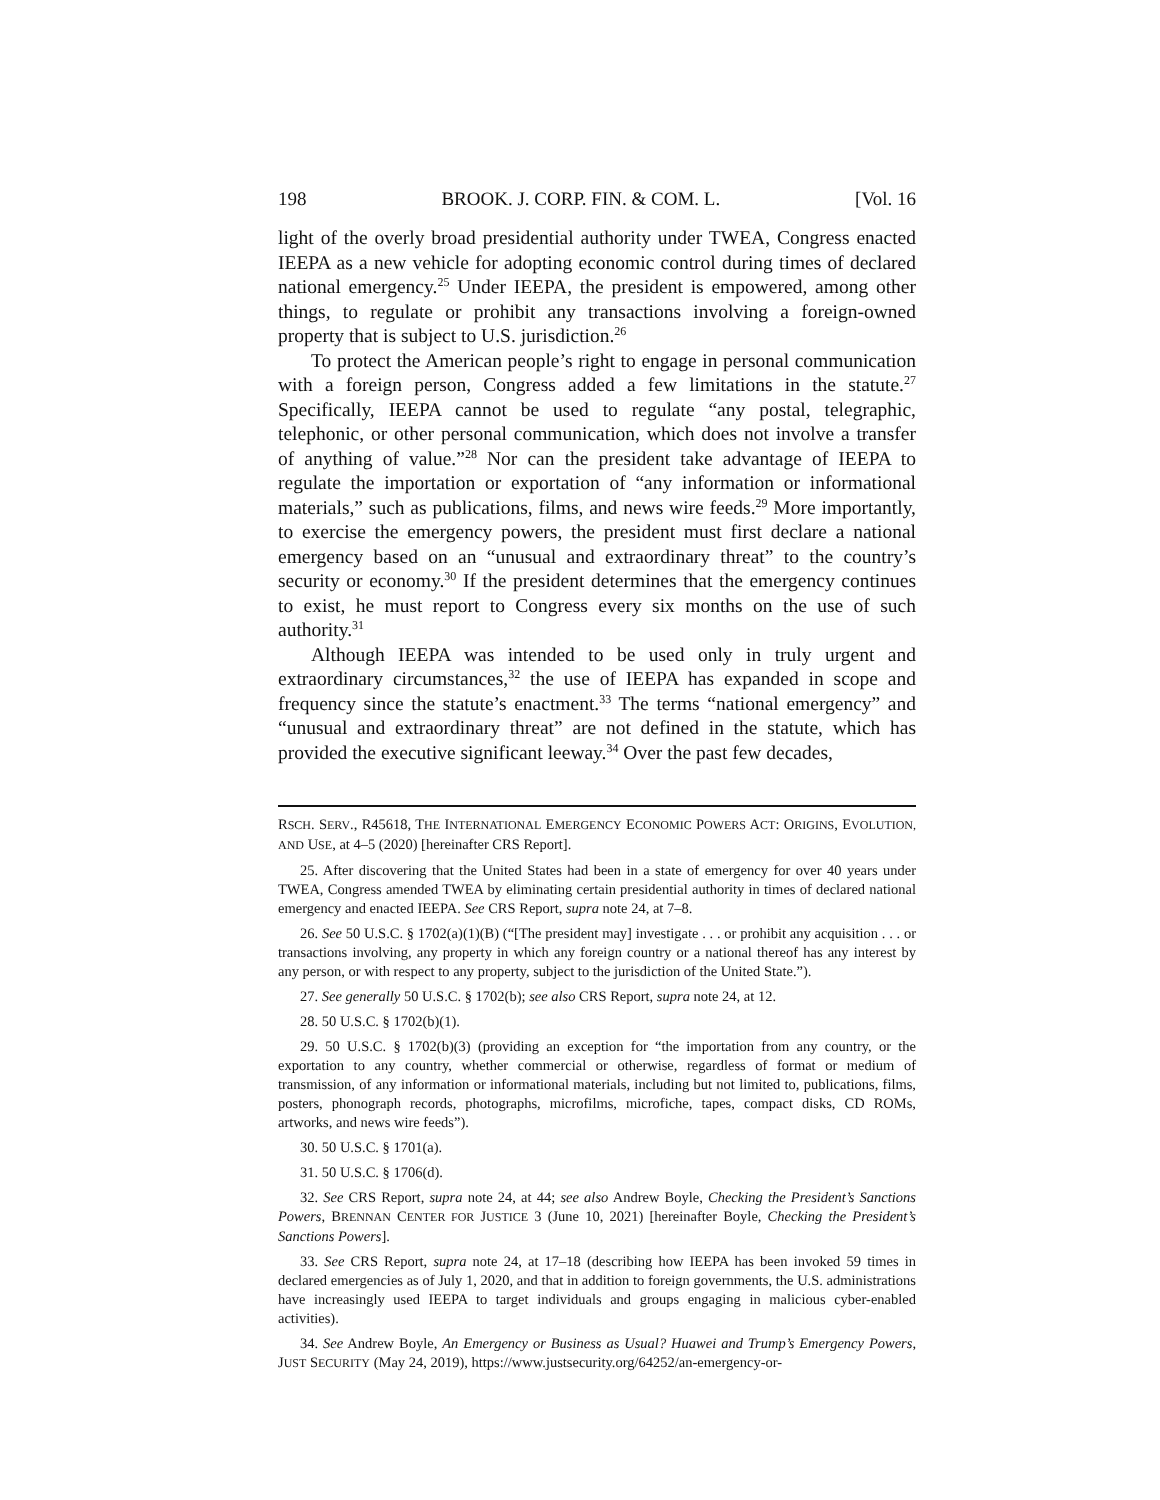198 BROOK. J. CORP. FIN. & COM. L. [Vol. 16
light of the overly broad presidential authority under TWEA, Congress enacted IEEPA as a new vehicle for adopting economic control during times of declared national emergency.<sup>25</sup> Under IEEPA, the president is empowered, among other things, to regulate or prohibit any transactions involving a foreign-owned property that is subject to U.S. jurisdiction.<sup>26</sup>
To protect the American people’s right to engage in personal communication with a foreign person, Congress added a few limitations in the statute.<sup>27</sup> Specifically, IEEPA cannot be used to regulate “any postal, telegraphic, telephonic, or other personal communication, which does not involve a transfer of anything of value.”<sup>28</sup> Nor can the president take advantage of IEEPA to regulate the importation or exportation of “any information or informational materials,” such as publications, films, and news wire feeds.<sup>29</sup> More importantly, to exercise the emergency powers, the president must first declare a national emergency based on an “unusual and extraordinary threat” to the country’s security or economy.<sup>30</sup> If the president determines that the emergency continues to exist, he must report to Congress every six months on the use of such authority.<sup>31</sup>
Although IEEPA was intended to be used only in truly urgent and extraordinary circumstances,<sup>32</sup> the use of IEEPA has expanded in scope and frequency since the statute’s enactment.<sup>33</sup> The terms “national emergency” and “unusual and extraordinary threat” are not defined in the statute, which has provided the executive significant leeway.<sup>34</sup> Over the past few decades,
RSCH. SERV., R45618, THE INTERNATIONAL EMERGENCY ECONOMIC POWERS ACT: ORIGINS, EVOLUTION, AND USE, at 4–5 (2020) [hereinafter CRS Report].
25. After discovering that the United States had been in a state of emergency for over 40 years under TWEA, Congress amended TWEA by eliminating certain presidential authority in times of declared national emergency and enacted IEEPA. See CRS Report, supra note 24, at 7–8.
26. See 50 U.S.C. § 1702(a)(1)(B) (“[The president may] investigate . . . or prohibit any acquisition . . . or transactions involving, any property in which any foreign country or a national thereof has any interest by any person, or with respect to any property, subject to the jurisdiction of the United State.”).
27. See generally 50 U.S.C. § 1702(b); see also CRS Report, supra note 24, at 12.
28. 50 U.S.C. § 1702(b)(1).
29. 50 U.S.C. § 1702(b)(3) (providing an exception for “the importation from any country, or the exportation to any country, whether commercial or otherwise, regardless of format or medium of transmission, of any information or informational materials, including but not limited to, publications, films, posters, phonograph records, photographs, microfilms, microfiche, tapes, compact disks, CD ROMs, artworks, and news wire feeds”).
30. 50 U.S.C. § 1701(a).
31. 50 U.S.C. § 1706(d).
32. See CRS Report, supra note 24, at 44; see also Andrew Boyle, Checking the President’s Sanctions Powers, BRENNAN CENTER FOR JUSTICE 3 (June 10, 2021) [hereinafter Boyle, Checking the President’s Sanctions Powers].
33. See CRS Report, supra note 24, at 17–18 (describing how IEEPA has been invoked 59 times in declared emergencies as of July 1, 2020, and that in addition to foreign governments, the U.S. administrations have increasingly used IEEPA to target individuals and groups engaging in malicious cyber-enabled activities).
34. See Andrew Boyle, An Emergency or Business as Usual? Huawei and Trump’s Emergency Powers, JUST SECURITY (May 24, 2019), https://www.justsecurity.org/64252/an-emergency-or-